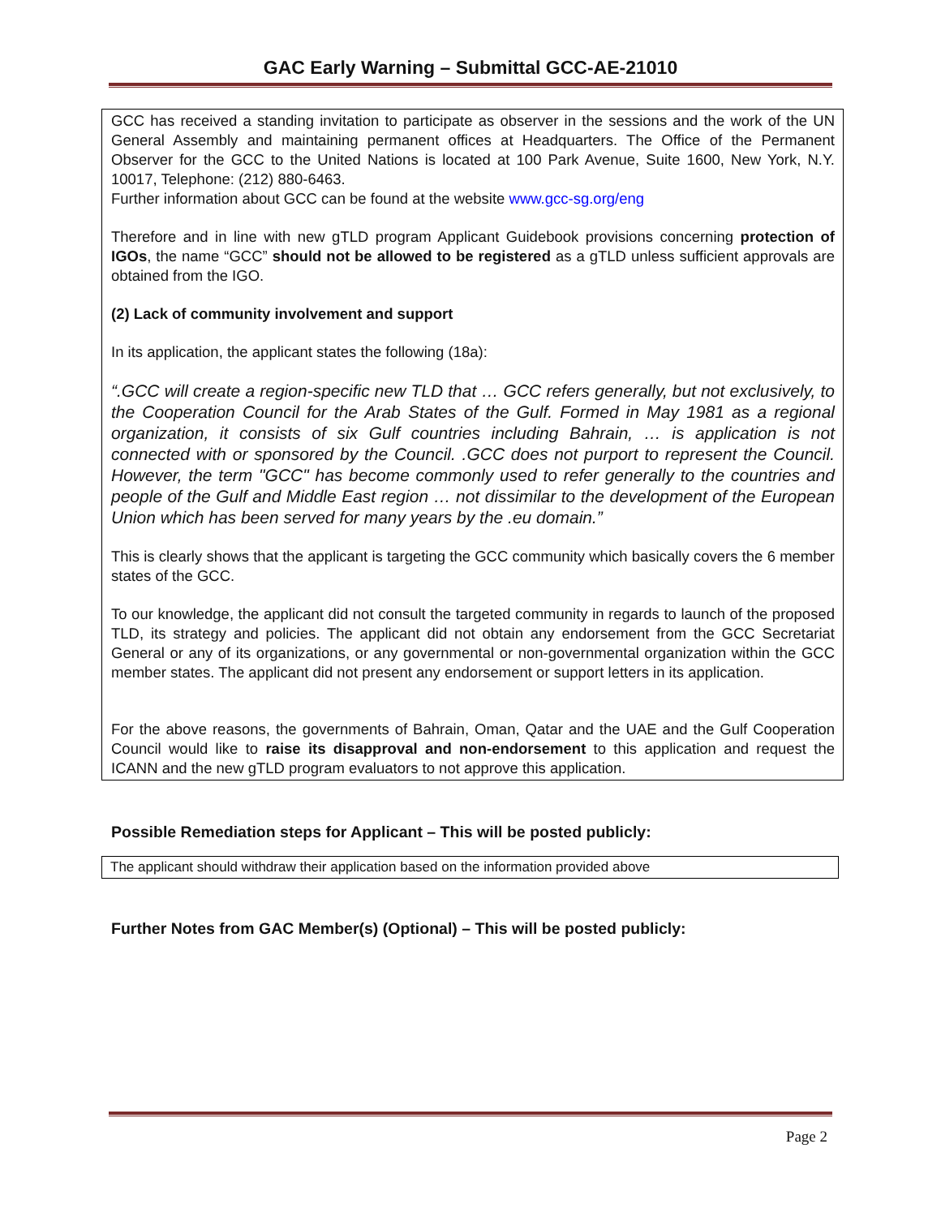GAC Early Warning – Submittal GCC-AE-21010
GCC has received a standing invitation to participate as observer in the sessions and the work of the UN General Assembly and maintaining permanent offices at Headquarters. The Office of the Permanent Observer for the GCC to the United Nations is located at 100 Park Avenue, Suite 1600, New York, N.Y. 10017, Telephone: (212) 880-6463.
Further information about GCC can be found at the website www.gcc-sg.org/eng
Therefore and in line with new gTLD program Applicant Guidebook provisions concerning protection of IGOs, the name “GCC” should not be allowed to be registered as a gTLD unless sufficient approvals are obtained from the IGO.
(2) Lack of community involvement and support
In its application, the applicant states the following (18a):
“.GCC will create a region-specific new TLD that … GCC refers generally, but not exclusively, to the Cooperation Council for the Arab States of the Gulf. Formed in May 1981 as a regional organization, it consists of six Gulf countries including Bahrain, … is application is not connected with or sponsored by the Council. .GCC does not purport to represent the Council. However, the term "GCC" has become commonly used to refer generally to the countries and people of the Gulf and Middle East region … not dissimilar to the development of the European Union which has been served for many years by the .eu domain.”
This is clearly shows that the applicant is targeting the GCC community which basically covers the 6 member states of the GCC.
To our knowledge, the applicant did not consult the targeted community in regards to launch of the proposed TLD, its strategy and policies. The applicant did not obtain any endorsement from the GCC Secretariat General or any of its organizations, or any governmental or non-governmental organization within the GCC member states. The applicant did not present any endorsement or support letters in its application.
For the above reasons, the governments of Bahrain, Oman, Qatar and the UAE and the Gulf Cooperation Council would like to raise its disapproval and non-endorsement to this application and request the ICANN and the new gTLD program evaluators to not approve this application.
Possible Remediation steps for Applicant – This will be posted publicly:
The applicant should withdraw their application based on the information provided above
Further Notes from GAC Member(s) (Optional) – This will be posted publicly:
Page 2